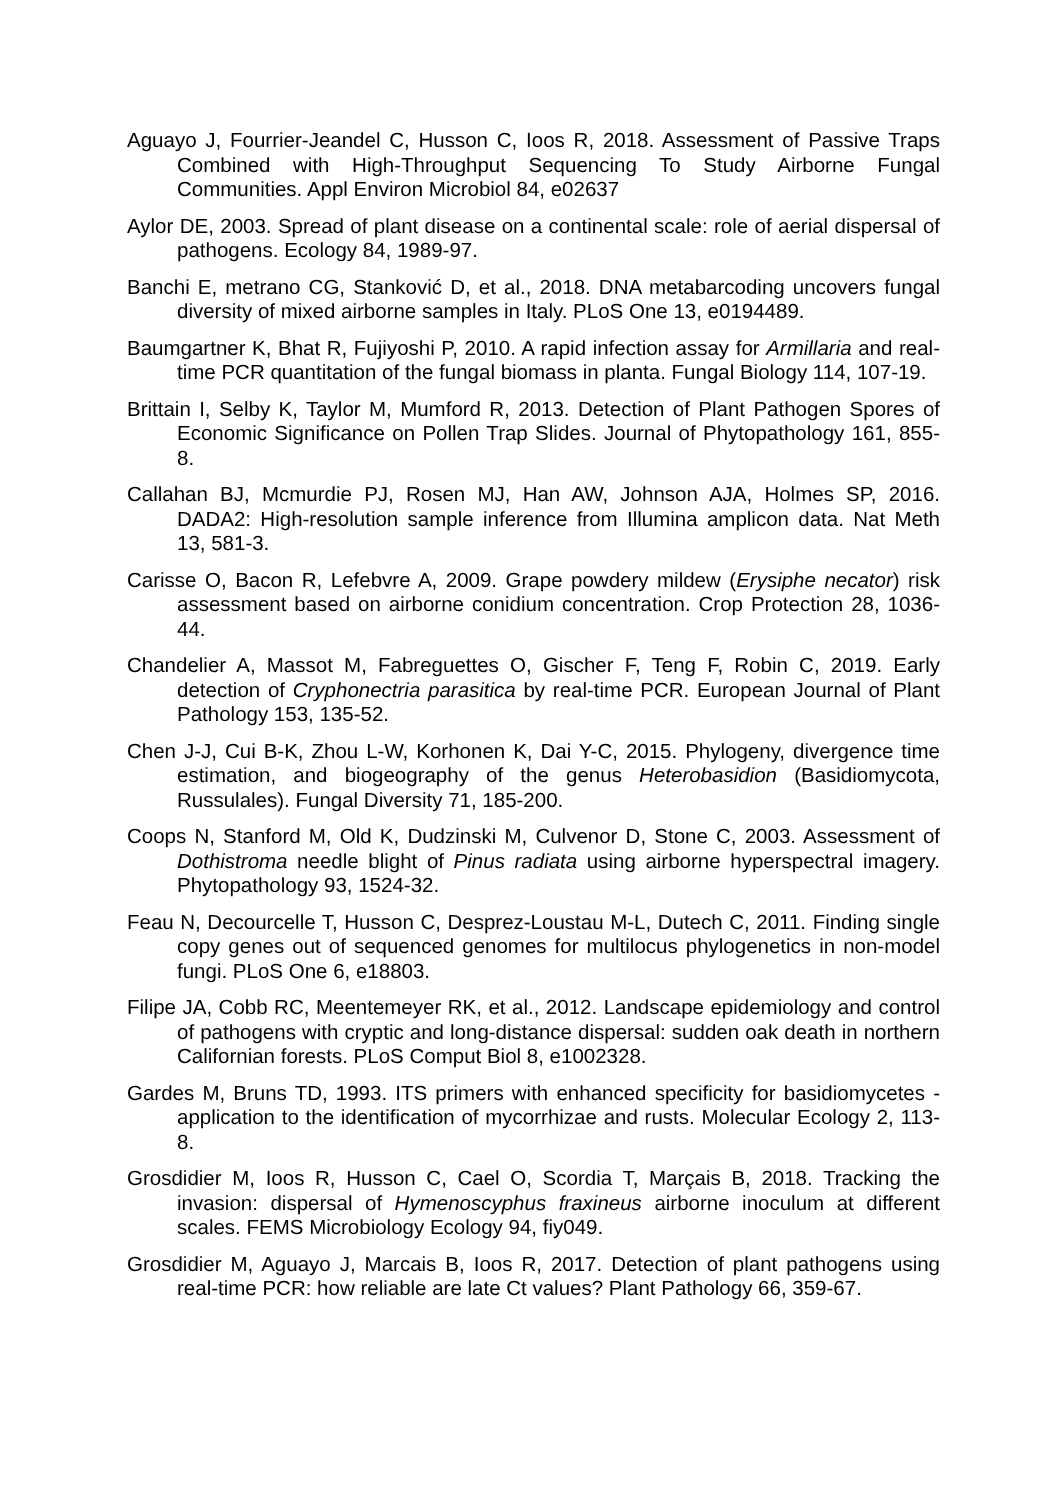Aguayo J, Fourrier-Jeandel C, Husson C, Ioos R, 2018. Assessment of Passive Traps Combined with High-Throughput Sequencing To Study Airborne Fungal Communities. Appl Environ Microbiol 84, e02637
Aylor DE, 2003. Spread of plant disease on a continental scale: role of aerial dispersal of pathogens. Ecology 84, 1989-97.
Banchi E, metrano CG, Stanković D, et al., 2018. DNA metabarcoding uncovers fungal diversity of mixed airborne samples in Italy. PLoS One 13, e0194489.
Baumgartner K, Bhat R, Fujiyoshi P, 2010. A rapid infection assay for Armillaria and real-time PCR quantitation of the fungal biomass in planta. Fungal Biology 114, 107-19.
Brittain I, Selby K, Taylor M, Mumford R, 2013. Detection of Plant Pathogen Spores of Economic Significance on Pollen Trap Slides. Journal of Phytopathology 161, 855-8.
Callahan BJ, Mcmurdie PJ, Rosen MJ, Han AW, Johnson AJA, Holmes SP, 2016. DADA2: High-resolution sample inference from Illumina amplicon data. Nat Meth 13, 581-3.
Carisse O, Bacon R, Lefebvre A, 2009. Grape powdery mildew (Erysiphe necator) risk assessment based on airborne conidium concentration. Crop Protection 28, 1036-44.
Chandelier A, Massot M, Fabreguettes O, Gischer F, Teng F, Robin C, 2019. Early detection of Cryphonectria parasitica by real-time PCR. European Journal of Plant Pathology 153, 135-52.
Chen J-J, Cui B-K, Zhou L-W, Korhonen K, Dai Y-C, 2015. Phylogeny, divergence time estimation, and biogeography of the genus Heterobasidion (Basidiomycota, Russulales). Fungal Diversity 71, 185-200.
Coops N, Stanford M, Old K, Dudzinski M, Culvenor D, Stone C, 2003. Assessment of Dothistroma needle blight of Pinus radiata using airborne hyperspectral imagery. Phytopathology 93, 1524-32.
Feau N, Decourcelle T, Husson C, Desprez-Loustau M-L, Dutech C, 2011. Finding single copy genes out of sequenced genomes for multilocus phylogenetics in non-model fungi. PLoS One 6, e18803.
Filipe JA, Cobb RC, Meentemeyer RK, et al., 2012. Landscape epidemiology and control of pathogens with cryptic and long-distance dispersal: sudden oak death in northern Californian forests. PLoS Comput Biol 8, e1002328.
Gardes M, Bruns TD, 1993. ITS primers with enhanced specificity for basidiomycetes - application to the identification of mycorrhizae and rusts. Molecular Ecology 2, 113-8.
Grosdidier M, Ioos R, Husson C, Cael O, Scordia T, Marçais B, 2018. Tracking the invasion: dispersal of Hymenoscyphus fraxineus airborne inoculum at different scales. FEMS Microbiology Ecology 94, fiy049.
Grosdidier M, Aguayo J, Marcais B, Ioos R, 2017. Detection of plant pathogens using real-time PCR: how reliable are late Ct values? Plant Pathology 66, 359-67.